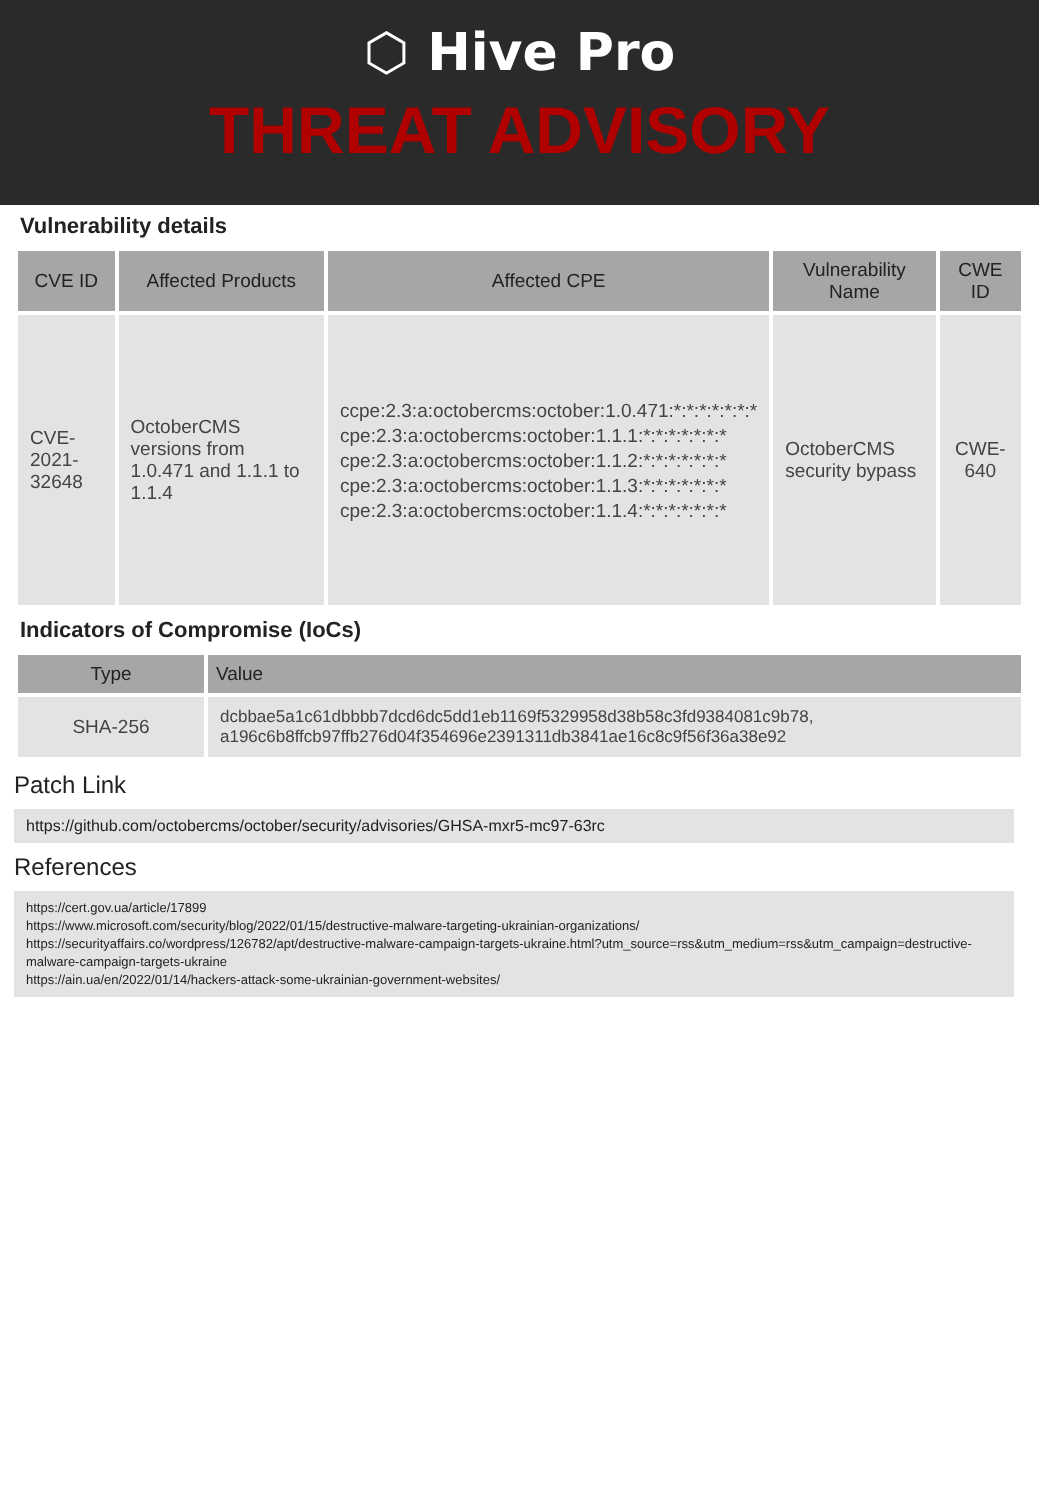⬡ Hive Pro
THREAT ADVISORY
Vulnerability details
| CVE ID | Affected Products | Affected CPE | Vulnerability Name | CWE ID |
| --- | --- | --- | --- | --- |
| CVE-2021-32648 | OctoberCMS versions from 1.0.471 and 1.1.1 to 1.1.4 | ccpe:2.3:a:octobercms:october:1.0.471:*:*:*:*:*:*:* cpe:2.3:a:octobercms:october:1.1.1:*:*:*:*:*:*:* cpe:2.3:a:octobercms:october:1.1.2:*:*:*:*:*:*:* cpe:2.3:a:octobercms:october:1.1.3:*:*:*:*:*:*:* cpe:2.3:a:octobercms:october:1.1.4:*:*:*:*:*:*:* | OctoberCMS security bypass | CWE-640 |
Indicators of Compromise (IoCs)
| Type | Value |
| --- | --- |
| SHA-256 | dcbbae5a1c61dbbbb7dcd6dc5dd1eb1169f5329958d38b58c3fd9384081c9b78, a196c6b8ffcb97ffb276d04f354696e2391311db3841ae16c8c9f56f36a38e92 |
Patch Link
https://github.com/octobercms/october/security/advisories/GHSA-mxr5-mc97-63rc
References
https://cert.gov.ua/article/17899
https://www.microsoft.com/security/blog/2022/01/15/destructive-malware-targeting-ukrainian-organizations/
https://securityaffairs.co/wordpress/126782/apt/destructive-malware-campaign-targets-ukraine.html?utm_source=rss&utm_medium=rss&utm_campaign=destructive-malware-campaign-targets-ukraine
https://ain.ua/en/2022/01/14/hackers-attack-some-ukrainian-government-websites/